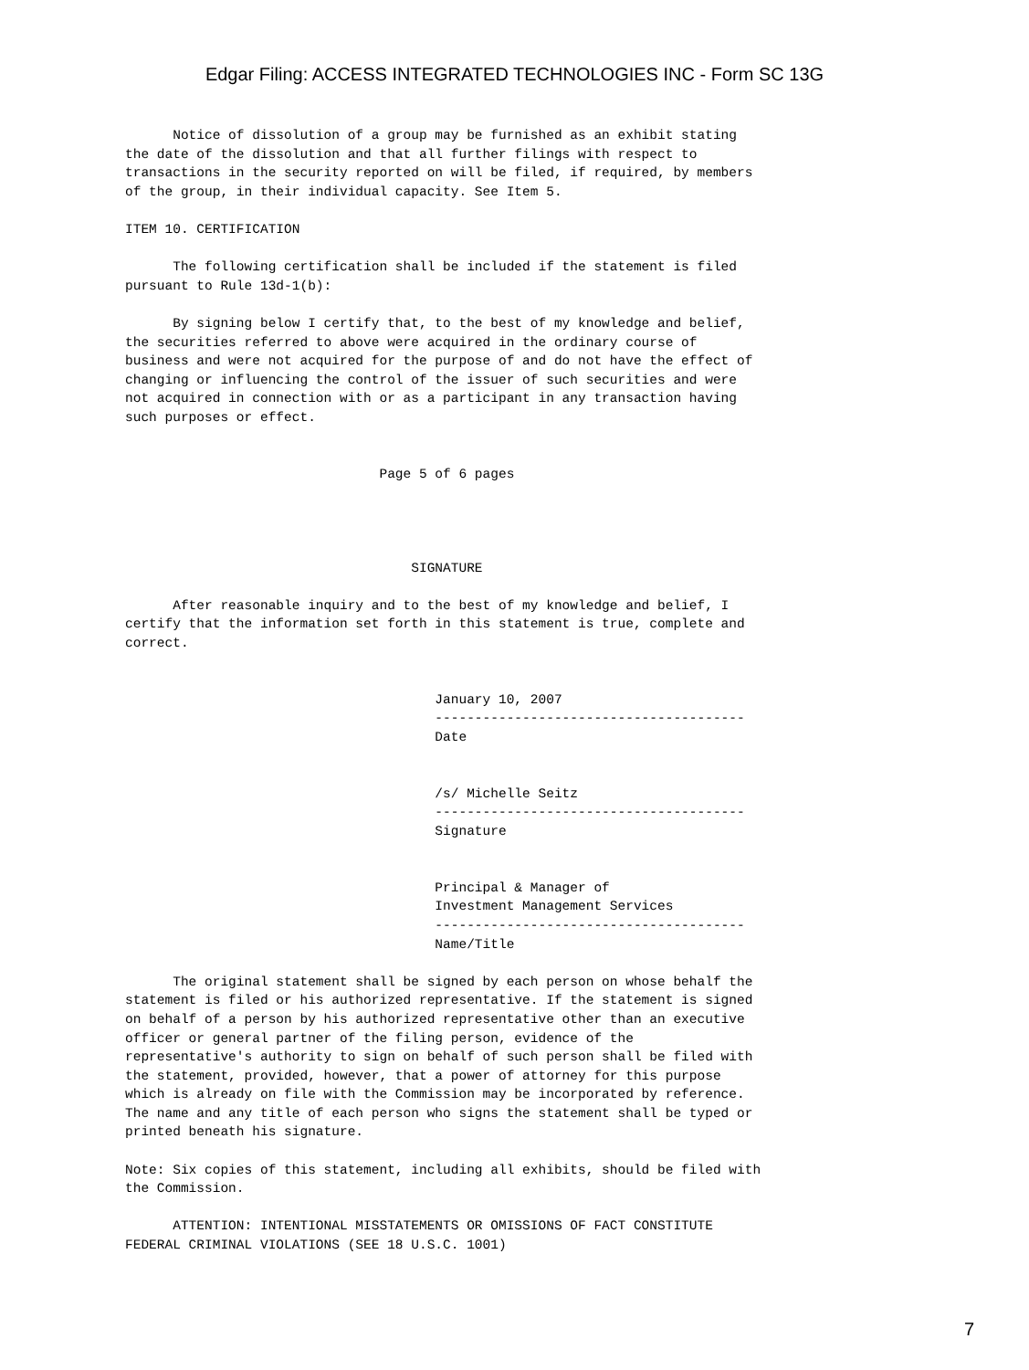Edgar Filing: ACCESS INTEGRATED TECHNOLOGIES INC - Form SC 13G
      Notice of dissolution of a group may be furnished as an exhibit stating
the date of the dissolution and that all further filings with respect to
transactions in the security reported on will be filed, if required, by members
of the group, in their individual capacity. See Item 5.

ITEM 10. CERTIFICATION

      The following certification shall be included if the statement is filed
pursuant to Rule 13d-1(b):

      By signing below I certify that, to the best of my knowledge and belief,
the securities referred to above were acquired in the ordinary course of
business and were not acquired for the purpose of and do not have the effect of
changing or influencing the control of the issuer of such securities and were
not acquired in connection with or as a participant in any transaction having
such purposes or effect.


                                Page 5 of 6 pages




                                    SIGNATURE

      After reasonable inquiry and to the best of my knowledge and belief, I
certify that the information set forth in this statement is true, complete and
correct.


                                       January 10, 2007
                                       ---------------------------------------
                                       Date


                                       /s/ Michelle Seitz
                                       ---------------------------------------
                                       Signature


                                       Principal & Manager of
                                       Investment Management Services
                                       ---------------------------------------
                                       Name/Title

      The original statement shall be signed by each person on whose behalf the
statement is filed or his authorized representative. If the statement is signed
on behalf of a person by his authorized representative other than an executive
officer or general partner of the filing person, evidence of the
representative's authority to sign on behalf of such person shall be filed with
the statement, provided, however, that a power of attorney for this purpose
which is already on file with the Commission may be incorporated by reference.
The name and any title of each person who signs the statement shall be typed or
printed beneath his signature.

Note: Six copies of this statement, including all exhibits, should be filed with
the Commission.

      ATTENTION: INTENTIONAL MISSTATEMENTS OR OMISSIONS OF FACT CONSTITUTE
FEDERAL CRIMINAL VIOLATIONS (SEE 18 U.S.C. 1001)
7